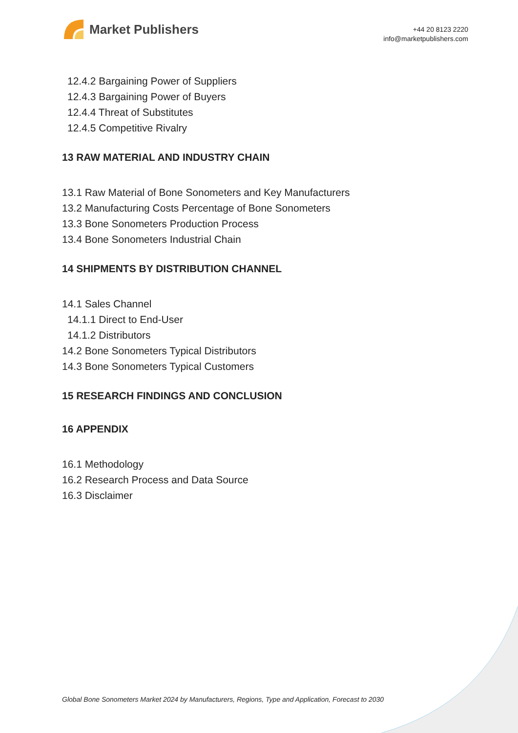Market Publishers
+44 20 8123 2220
info@marketpublishers.com
12.4.2 Bargaining Power of Suppliers
12.4.3 Bargaining Power of Buyers
12.4.4 Threat of Substitutes
12.4.5 Competitive Rivalry
13 RAW MATERIAL AND INDUSTRY CHAIN
13.1 Raw Material of Bone Sonometers and Key Manufacturers
13.2 Manufacturing Costs Percentage of Bone Sonometers
13.3 Bone Sonometers Production Process
13.4 Bone Sonometers Industrial Chain
14 SHIPMENTS BY DISTRIBUTION CHANNEL
14.1 Sales Channel
14.1.1 Direct to End-User
14.1.2 Distributors
14.2 Bone Sonometers Typical Distributors
14.3 Bone Sonometers Typical Customers
15 RESEARCH FINDINGS AND CONCLUSION
16 APPENDIX
16.1 Methodology
16.2 Research Process and Data Source
16.3 Disclaimer
Global Bone Sonometers Market 2024 by Manufacturers, Regions, Type and Application, Forecast to 2030